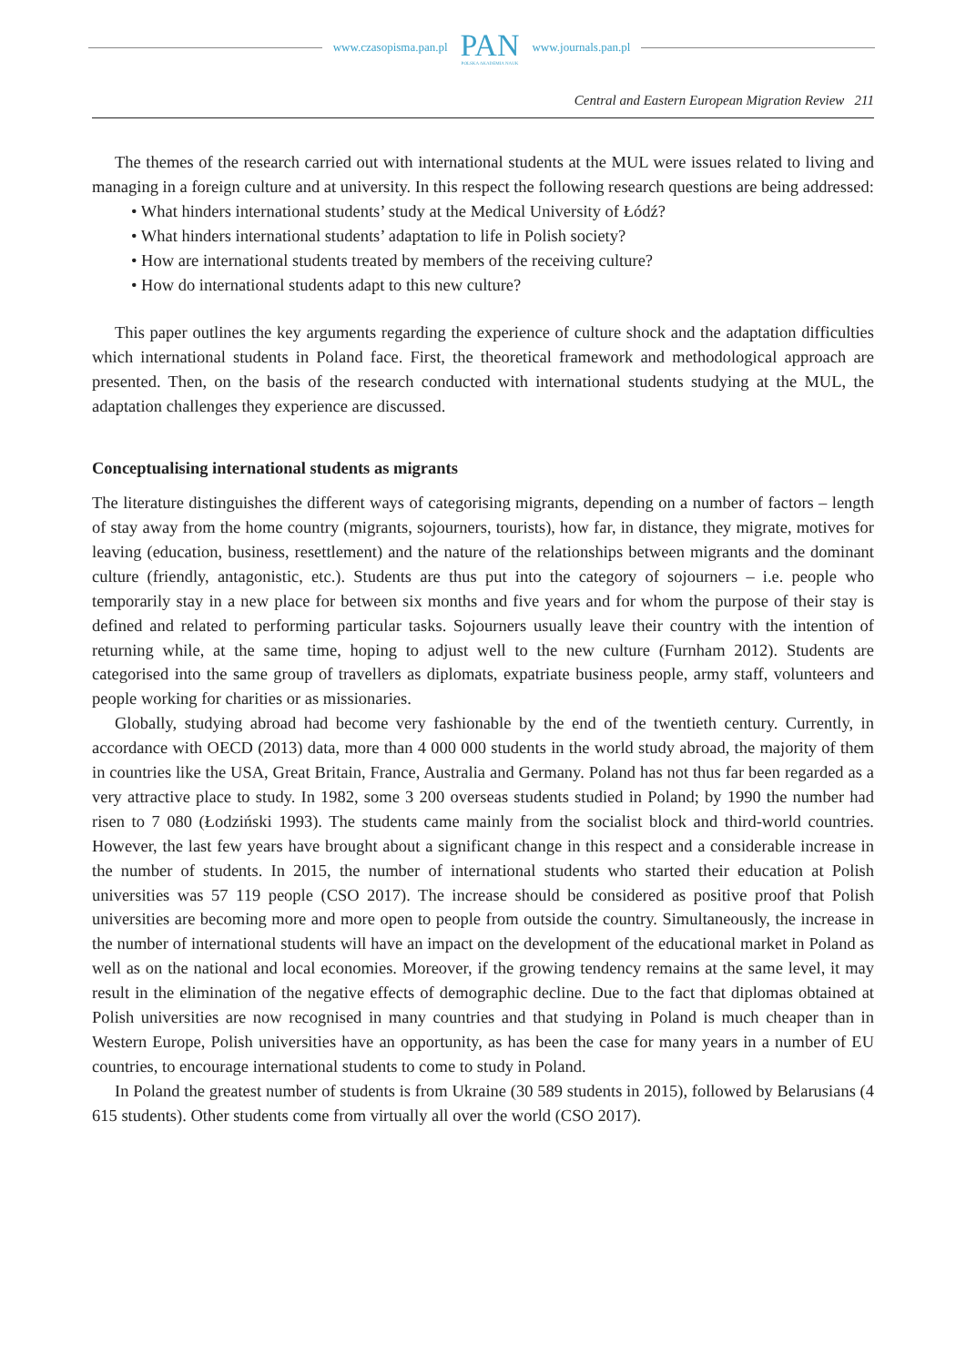www.czasopisma.pan.pl
PAN
POLSKA AKADEMIA NAUK
www.journals.pan.pl
Central and Eastern European Migration Review 211
The themes of the research carried out with international students at the MUL were issues related to living and managing in a foreign culture and at university. In this respect the following research questions are being addressed:
• What hinders international students’ study at the Medical University of Łódź?
• What hinders international students’ adaptation to life in Polish society?
• How are international students treated by members of the receiving culture?
• How do international students adapt to this new culture?
This paper outlines the key arguments regarding the experience of culture shock and the adaptation difficulties which international students in Poland face. First, the theoretical framework and methodological approach are presented. Then, on the basis of the research conducted with international students studying at the MUL, the adaptation challenges they experience are discussed.
Conceptualising international students as migrants
The literature distinguishes the different ways of categorising migrants, depending on a number of factors – length of stay away from the home country (migrants, sojourners, tourists), how far, in distance, they migrate, motives for leaving (education, business, resettlement) and the nature of the relationships between migrants and the dominant culture (friendly, antagonistic, etc.). Students are thus put into the category of sojourners – i.e. people who temporarily stay in a new place for between six months and five years and for whom the purpose of their stay is defined and related to performing particular tasks. Sojourners usually leave their country with the intention of returning while, at the same time, hoping to adjust well to the new culture (Furnham 2012). Students are categorised into the same group of travellers as diplomats, expatriate business people, army staff, volunteers and people working for charities or as missionaries.
Globally, studying abroad had become very fashionable by the end of the twentieth century. Currently, in accordance with OECD (2013) data, more than 4 000 000 students in the world study abroad, the majority of them in countries like the USA, Great Britain, France, Australia and Germany. Poland has not thus far been regarded as a very attractive place to study. In 1982, some 3 200 overseas students studied in Poland; by 1990 the number had risen to 7 080 (Łodziński 1993). The students came mainly from the socialist block and third-world countries. However, the last few years have brought about a significant change in this respect and a considerable increase in the number of students. In 2015, the number of international students who started their education at Polish universities was 57 119 people (CSO 2017). The increase should be considered as positive proof that Polish universities are becoming more and more open to people from outside the country. Simultaneously, the increase in the number of international students will have an impact on the development of the educational market in Poland as well as on the national and local economies. Moreover, if the growing tendency remains at the same level, it may result in the elimination of the negative effects of demographic decline. Due to the fact that diplomas obtained at Polish universities are now recognised in many countries and that studying in Poland is much cheaper than in Western Europe, Polish universities have an opportunity, as has been the case for many years in a number of EU countries, to encourage international students to come to study in Poland.
In Poland the greatest number of students is from Ukraine (30 589 students in 2015), followed by Belarusians (4 615 students). Other students come from virtually all over the world (CSO 2017).